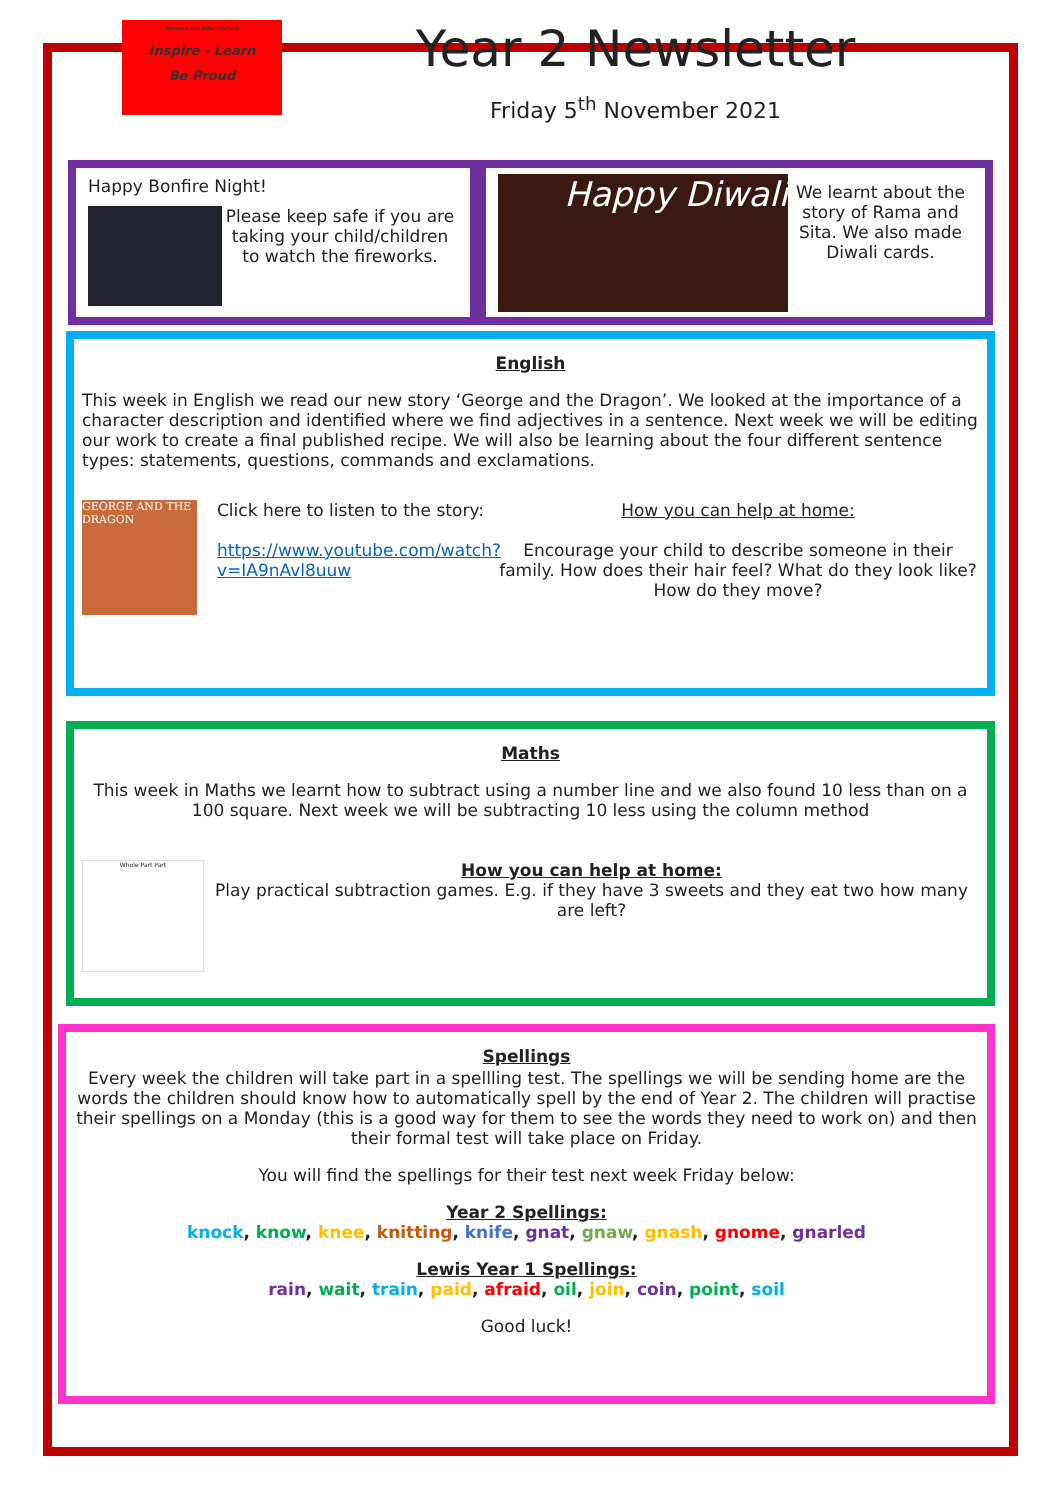Nursery and Infant School
Inspire - Learn
Be Proud
Year 2 Newsletter
Friday 5<sup>th</sup> November 2021
Happy Bonfire Night!
Please keep safe if you are taking your child/children to watch the fireworks.
Happy Diwali
We learnt about the story of Rama and Sita. We also made Diwali cards.
English
This week in English we read our new story ‘George and the Dragon’. We looked at the importance of a character description and identified where we find adjectives in a sentence. Next week we will be editing our work to create a final published recipe. We will also be learning about the four different sentence types: statements, questions, commands and exclamations.
GEORGE AND THE DRAGON
Click here to listen to the story:
https://www.youtube.com/watch?v=IA9nAvl8uuw
How you can help at home:
Encourage your child to describe someone in their family. How does their hair feel? What do they look like? How do they move?
Maths
This week in Maths we learnt how to subtract using a number line and we also found 10 less than on a 100 square. Next week we will be subtracting 10 less using the column method
Whole Part Part
How you can help at home:
Play practical subtraction games. E.g. if they have 3 sweets and they eat two how many are left?
Spellings
Every week the children will take part in a spellling test. The spellings we will be sending home are the words the children should know how to automatically spell by the end of Year 2. The children will practise their spellings on a Monday (this is a good way for them to see the words they need to work on) and then their formal test will take place on Friday.
You will find the spellings for their test next week Friday below:
Year 2 Spellings:
knock, know, knee, knitting, knife, gnat, gnaw, gnash, gnome, gnarled
Lewis Year 1 Spellings:
rain, wait, train, paid, afraid, oil, join, coin, point, soil
Good luck!